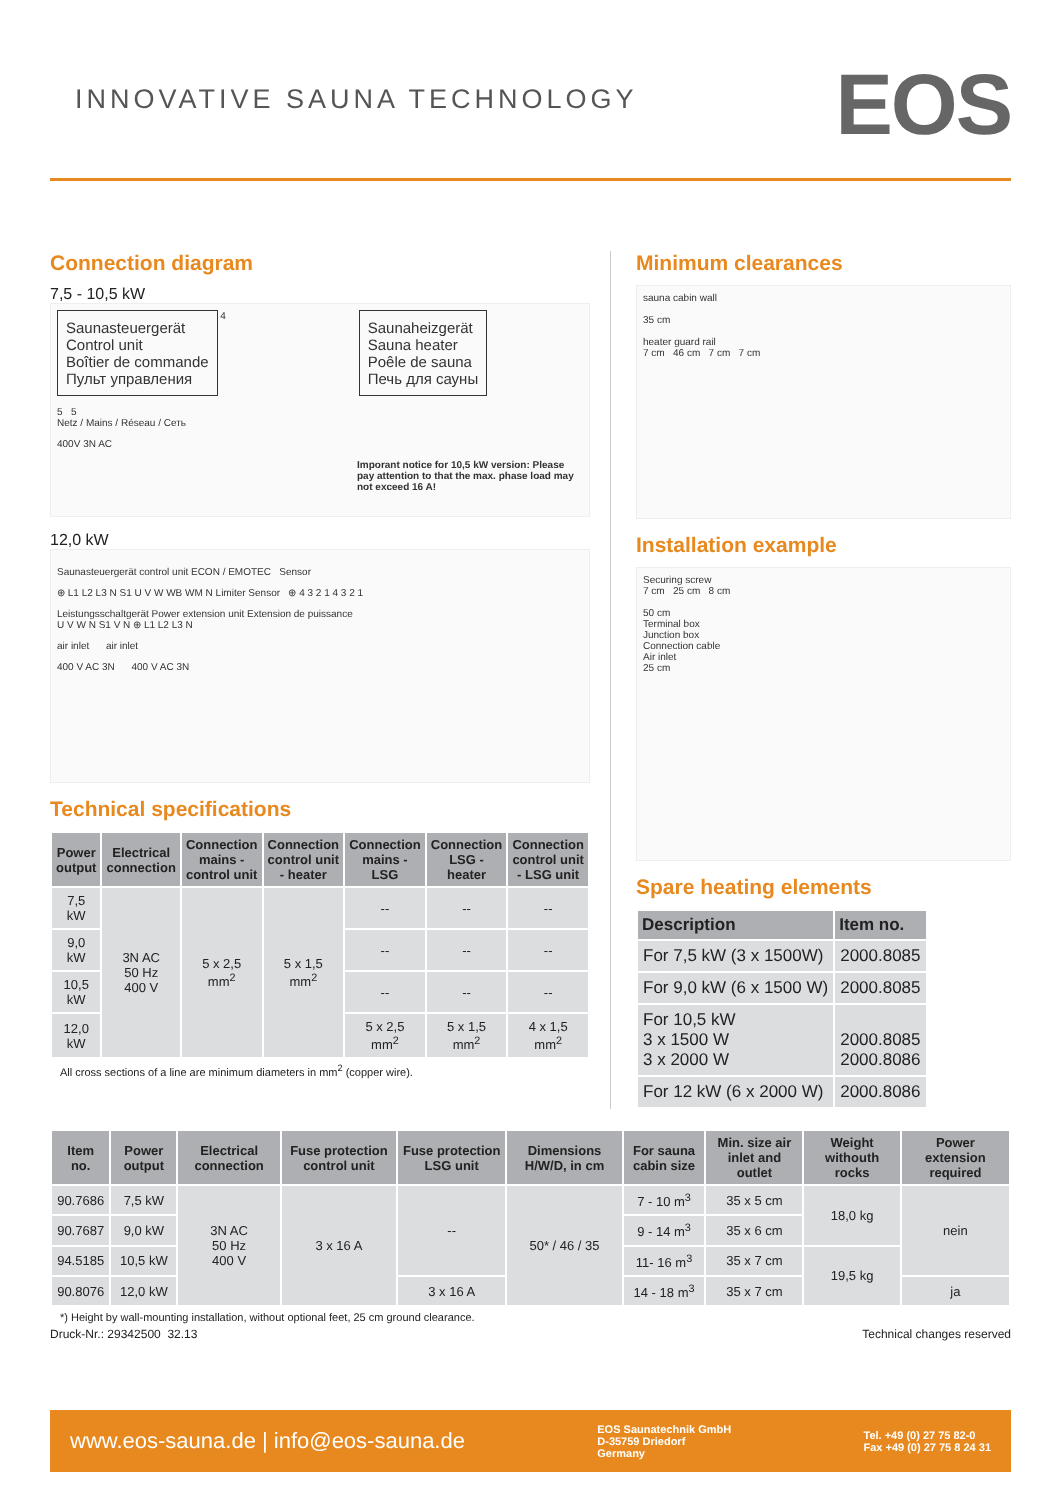INNOVATIVE SAUNA TECHNOLOGY
EOS
Connection diagram
7,5 - 10,5 kW
Saunasteuergerät
Control unit
Boîtier de commande
Пульт управления
4
Saunaheizgerät
Sauna heater
Poêle de sauna
Печь для сауны
5 5
Netz / Mains / Réseau / Сеть
400V 3N AC
Imporant notice for 10,5 kW version: Please pay attention to that the max. phase load may not exceed 16 A!
12,0 kW
Saunasteuergerät control unit ECON / EMOTEC Sensor
⊕ L1 L2 L3 N S1 U V W WB WM N Limiter Sensor ⊕ 4 3 2 1 4 3 2 1
Leistungsschaltgerät Power extension unit Extension de puissance
U V W N S1 V N ⊕ L1 L2 L3 N
air inlet air inlet
400 V AC 3N 400 V AC 3N
Technical specifications
| Power output | Electrical connection | Connection mains - control unit | Connection control unit - heater | Connection mains - LSG | Connection LSG - heater | Connection control unit - LSG unit |
| --- | --- | --- | --- | --- | --- | --- |
| 7,5 kW | 3N AC 50 Hz 400 V | 5 x 2,5 mm<sup>2</sup> | 5 x 1,5 mm<sup>2</sup> | -- | -- | -- |
| 9,0 kW | | | | -- | -- | -- |
| 10,5 kW | | | | -- | -- | -- |
| 12,0 kW | | | | 5 x 2,5 mm<sup>2</sup> | 5 x 1,5 mm<sup>2</sup> | 4 x 1,5 mm<sup>2</sup> |
All cross sections of a line are minimum diameters in mm<sup>2</sup> (copper wire).
Minimum clearances
sauna cabin wall
35 cm
heater guard rail
7 cm 46 cm 7 cm 7 cm
Installation example
Securing screw
7 cm 25 cm 8 cm
50 cm
Terminal box
Junction box
Connection cable
Air inlet
25 cm
Spare heating elements
| Description | Item no. |
| --- | --- |
| For 7,5 kW (3 x 1500W) | 2000.8085 |
| For 9,0 kW (6 x 1500 W) | 2000.8085 |
| For 10,5 kW 3 x 1500 W 3 x 2000 W | 2000.8085 2000.8086 |
| For 12 kW (6 x 2000 W) | 2000.8086 |
| Item no. | Power output | Electrical connection | Fuse protection control unit | Fuse protection LSG unit | Dimensions H/W/D, in cm | For sauna cabin size | Min. size air inlet and outlet | Weight withouth rocks | Power extension required |
| --- | --- | --- | --- | --- | --- | --- | --- | --- | --- |
| 90.7686 | 7,5 kW | 3N AC 50 Hz 400 V | 3 x 16 A | -- | 50* / 46 / 35 | 7 - 10 m<sup>3</sup> | 35 x 5 cm | 18,0 kg | nein |
| 90.7687 | 9,0 kW | | | | | 9 - 14 m<sup>3</sup> | 35 x 6 cm | | |
| 94.5185 | 10,5 kW | | | | | 11- 16 m<sup>3</sup> | 35 x 7 cm | 19,5 kg | |
| 90.8076 | 12,0 kW | | | 3 x 16 A | | 14 - 18 m<sup>3</sup> | 35 x 7 cm | | ja |
*) Height by wall-mounting installation, without optional feet, 25 cm ground clearance.
Druck-Nr.: 29342500 32.13 Technical changes reserved
www.eos-sauna.de | info@eos-sauna.de EOS Saunatechnik GmbH
D-35759 Driedorf
Germany Tel. +49 (0) 27 75 82-0
Fax +49 (0) 27 75 8 24 31